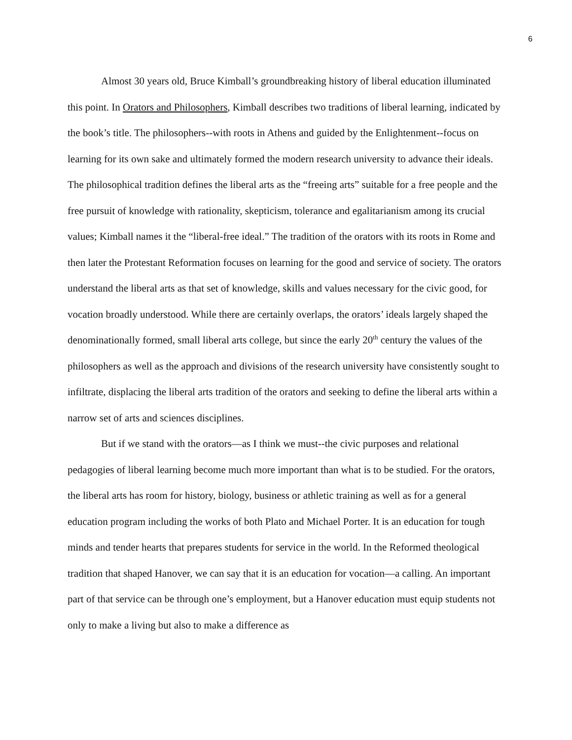6
Almost 30 years old, Bruce Kimball’s groundbreaking history of liberal education illuminated this point. In Orators and Philosophers, Kimball describes two traditions of liberal learning, indicated by the book’s title. The philosophers--with roots in Athens and guided by the Enlightenment--focus on learning for its own sake and ultimately formed the modern research university to advance their ideals. The philosophical tradition defines the liberal arts as the “freeing arts” suitable for a free people and the free pursuit of knowledge with rationality, skepticism, tolerance and egalitarianism among its crucial values; Kimball names it the “liberal-free ideal.” The tradition of the orators with its roots in Rome and then later the Protestant Reformation focuses on learning for the good and service of society. The orators understand the liberal arts as that set of knowledge, skills and values necessary for the civic good, for vocation broadly understood. While there are certainly overlaps, the orators’ ideals largely shaped the denominationally formed, small liberal arts college, but since the early 20<sup>th</sup> century the values of the philosophers as well as the approach and divisions of the research university have consistently sought to infiltrate, displacing the liberal arts tradition of the orators and seeking to define the liberal arts within a narrow set of arts and sciences disciplines.
But if we stand with the orators—as I think we must--the civic purposes and relational pedagogies of liberal learning become much more important than what is to be studied. For the orators, the liberal arts has room for history, biology, business or athletic training as well as for a general education program including the works of both Plato and Michael Porter. It is an education for tough minds and tender hearts that prepares students for service in the world. In the Reformed theological tradition that shaped Hanover, we can say that it is an education for vocation—a calling. An important part of that service can be through one’s employment, but a Hanover education must equip students not only to make a living but also to make a difference as